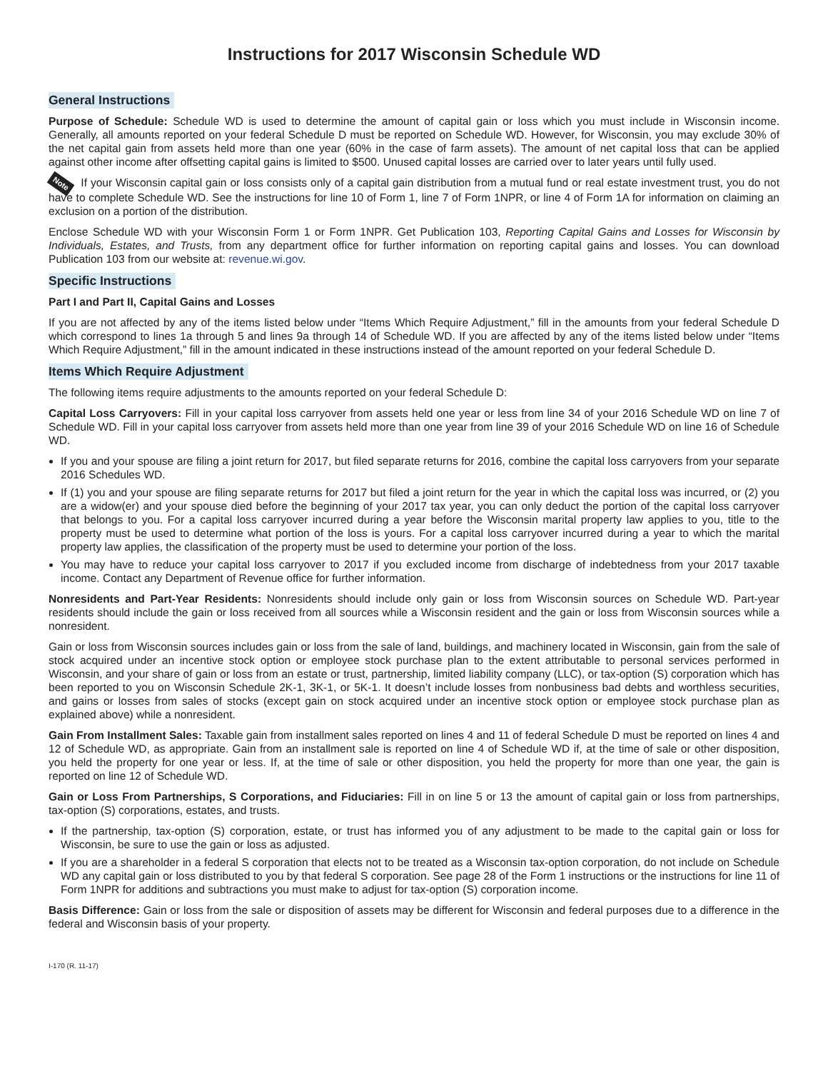Instructions for 2017 Wisconsin Schedule WD
General Instructions
Purpose of Schedule: Schedule WD is used to determine the amount of capital gain or loss which you must include in Wisconsin income. Generally, all amounts reported on your federal Schedule D must be reported on Schedule WD. However, for Wisconsin, you may exclude 30% of the net capital gain from assets held more than one year (60% in the case of farm assets). The amount of net capital loss that can be applied against other income after offsetting capital gains is limited to $500. Unused capital losses are carried over to later years until fully used.
Note If your Wisconsin capital gain or loss consists only of a capital gain distribution from a mutual fund or real estate investment trust, you do not have to complete Schedule WD. See the instructions for line 10 of Form 1, line 7 of Form 1NPR, or line 4 of Form 1A for information on claiming an exclusion on a portion of the distribution.
Enclose Schedule WD with your Wisconsin Form 1 or Form 1NPR. Get Publication 103, Reporting Capital Gains and Losses for Wisconsin by Individuals, Estates, and Trusts, from any department office for further information on reporting capital gains and losses. You can download Publication 103 from our website at: revenue.wi.gov.
Specific Instructions
Part I and Part II, Capital Gains and Losses
If you are not affected by any of the items listed below under “Items Which Require Adjustment,” fill in the amounts from your federal Schedule D which correspond to lines 1a through 5 and lines 9a through 14 of Schedule WD. If you are affected by any of the items listed below under “Items Which Require Adjustment,” fill in the amount indicated in these instructions instead of the amount reported on your federal Schedule D.
Items Which Require Adjustment
The following items require adjustments to the amounts reported on your federal Schedule D:
Capital Loss Carryovers: Fill in your capital loss carryover from assets held one year or less from line 34 of your 2016 Schedule WD on line 7 of Schedule WD. Fill in your capital loss carryover from assets held more than one year from line 39 of your 2016 Schedule WD on line 16 of Schedule WD.
If you and your spouse are filing a joint return for 2017, but filed separate returns for 2016, combine the capital loss carryovers from your separate 2016 Schedules WD.
If (1) you and your spouse are filing separate returns for 2017 but filed a joint return for the year in which the capital loss was incurred, or (2) you are a widow(er) and your spouse died before the beginning of your 2017 tax year, you can only deduct the portion of the capital loss carryover that belongs to you. For a capital loss carryover incurred during a year before the Wisconsin marital property law applies to you, title to the property must be used to determine what portion of the loss is yours. For a capital loss carryover incurred during a year to which the marital property law applies, the classification of the property must be used to determine your portion of the loss.
You may have to reduce your capital loss carryover to 2017 if you excluded income from discharge of indebtedness from your 2017 taxable income. Contact any Department of Revenue office for further information.
Nonresidents and Part-Year Residents: Nonresidents should include only gain or loss from Wisconsin sources on Schedule WD. Part-year residents should include the gain or loss received from all sources while a Wisconsin resident and the gain or loss from Wisconsin sources while a nonresident.
Gain or loss from Wisconsin sources includes gain or loss from the sale of land, buildings, and machinery located in Wisconsin, gain from the sale of stock acquired under an incentive stock option or employee stock purchase plan to the extent attributable to personal services performed in Wisconsin, and your share of gain or loss from an estate or trust, partnership, limited liability company (LLC), or tax-option (S) corporation which has been reported to you on Wisconsin Schedule 2K-1, 3K-1, or 5K-1. It doesn’t include losses from nonbusiness bad debts and worthless securities, and gains or losses from sales of stocks (except gain on stock acquired under an incentive stock option or employee stock purchase plan as explained above) while a nonresident.
Gain From Installment Sales: Taxable gain from installment sales reported on lines 4 and 11 of federal Schedule D must be reported on lines 4 and 12 of Schedule WD, as appropriate. Gain from an installment sale is reported on line 4 of Schedule WD if, at the time of sale or other disposition, you held the property for one year or less. If, at the time of sale or other disposition, you held the property for more than one year, the gain is reported on line 12 of Schedule WD.
Gain or Loss From Partnerships, S Corporations, and Fiduciaries: Fill in on line 5 or 13 the amount of capital gain or loss from partnerships, tax-option (S) corporations, estates, and trusts.
If the partnership, tax-option (S) corporation, estate, or trust has informed you of any adjustment to be made to the capital gain or loss for Wisconsin, be sure to use the gain or loss as adjusted.
If you are a shareholder in a federal S corporation that elects not to be treated as a Wisconsin tax-option corporation, do not include on Schedule WD any capital gain or loss distributed to you by that federal S corporation. See page 28 of the Form 1 instructions or the instructions for line 11 of Form 1NPR for additions and subtractions you must make to adjust for tax-option (S) corporation income.
Basis Difference: Gain or loss from the sale or disposition of assets may be different for Wisconsin and federal purposes due to a difference in the federal and Wisconsin basis of your property.
I-170 (R. 11-17)